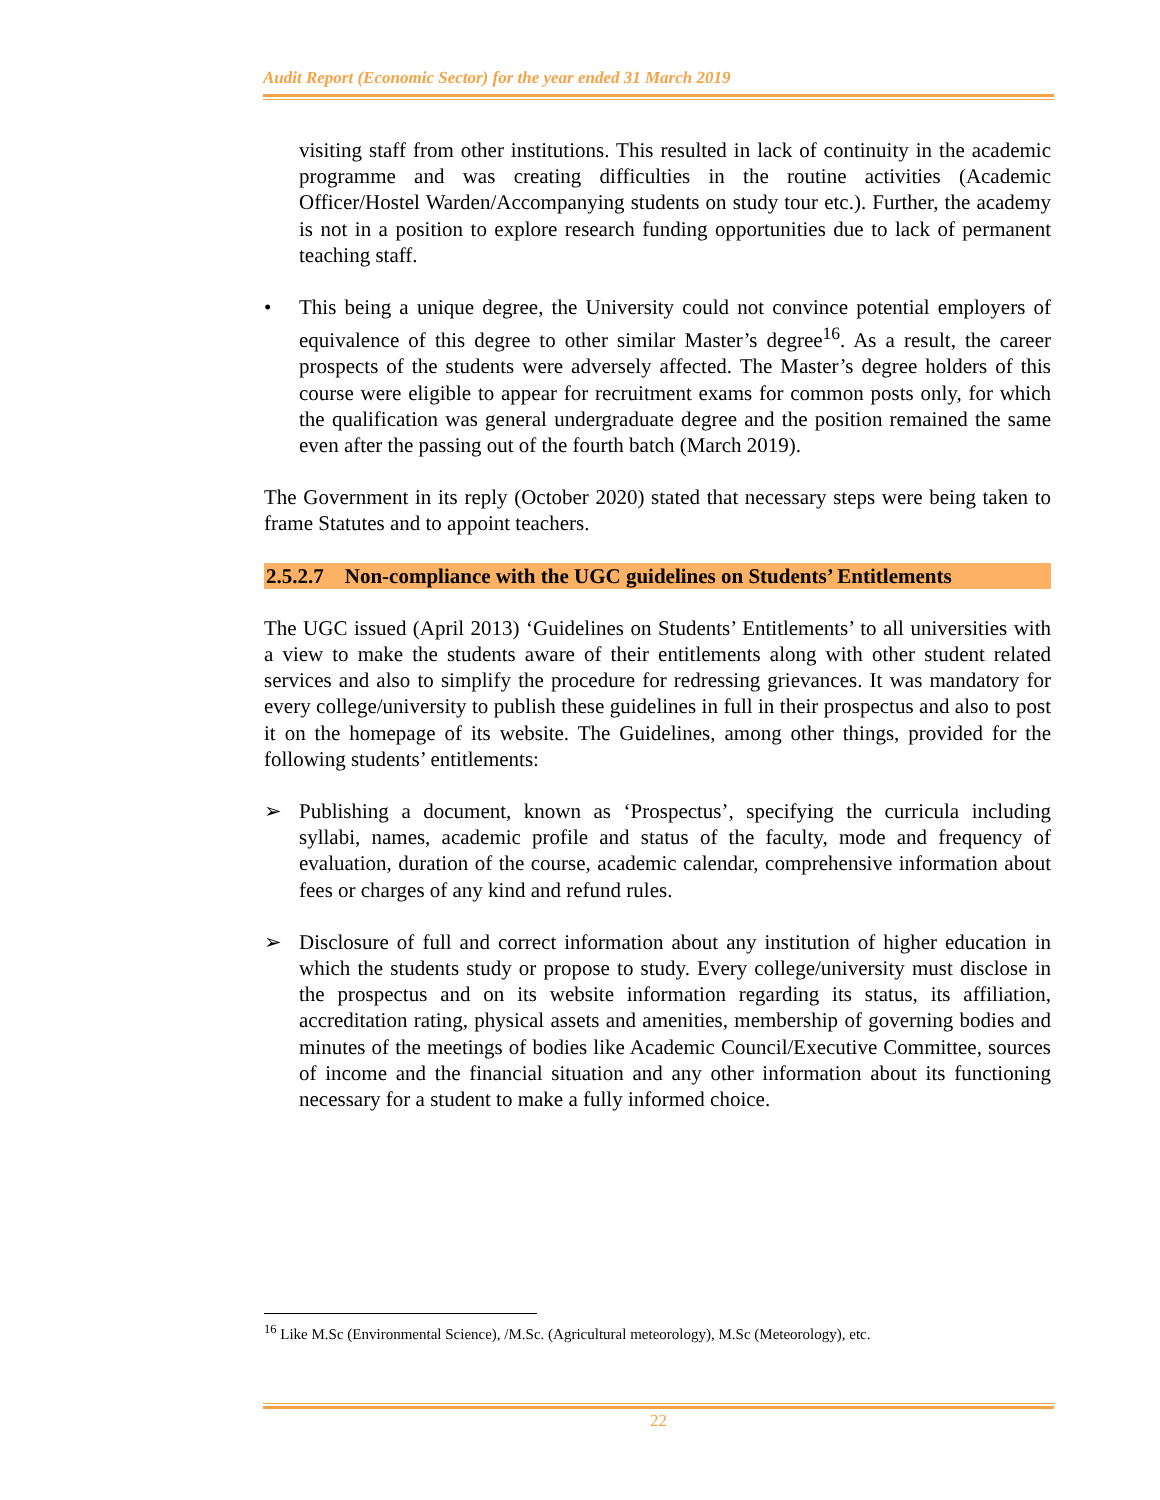Audit Report (Economic Sector) for the year ended 31 March 2019
visiting staff from other institutions. This resulted in lack of continuity in the academic programme and was creating difficulties in the routine activities (Academic Officer/Hostel Warden/Accompanying students on study tour etc.). Further, the academy is not in a position to explore research funding opportunities due to lack of permanent teaching staff.
• This being a unique degree, the University could not convince potential employers of equivalence of this degree to other similar Master’s degree<sup>16</sup>. As a result, the career prospects of the students were adversely affected. The Master’s degree holders of this course were eligible to appear for recruitment exams for common posts only, for which the qualification was general undergraduate degree and the position remained the same even after the passing out of the fourth batch (March 2019).
The Government in its reply (October 2020) stated that necessary steps were being taken to frame Statutes and to appoint teachers.
2.5.2.7 Non-compliance with the UGC guidelines on Students’ Entitlements
The UGC issued (April 2013) ‘Guidelines on Students’ Entitlements’ to all universities with a view to make the students aware of their entitlements along with other student related services and also to simplify the procedure for redressing grievances. It was mandatory for every college/university to publish these guidelines in full in their prospectus and also to post it on the homepage of its website. The Guidelines, among other things, provided for the following students’ entitlements:
➢ Publishing a document, known as ‘Prospectus’, specifying the curricula including syllabi, names, academic profile and status of the faculty, mode and frequency of evaluation, duration of the course, academic calendar, comprehensive information about fees or charges of any kind and refund rules.
➢ Disclosure of full and correct information about any institution of higher education in which the students study or propose to study. Every college/university must disclose in the prospectus and on its website information regarding its status, its affiliation, accreditation rating, physical assets and amenities, membership of governing bodies and minutes of the meetings of bodies like Academic Council/Executive Committee, sources of income and the financial situation and any other information about its functioning necessary for a student to make a fully informed choice.
<sup>16</sup> Like M.Sc (Environmental Science), /M.Sc. (Agricultural meteorology), M.Sc (Meteorology), etc.
22